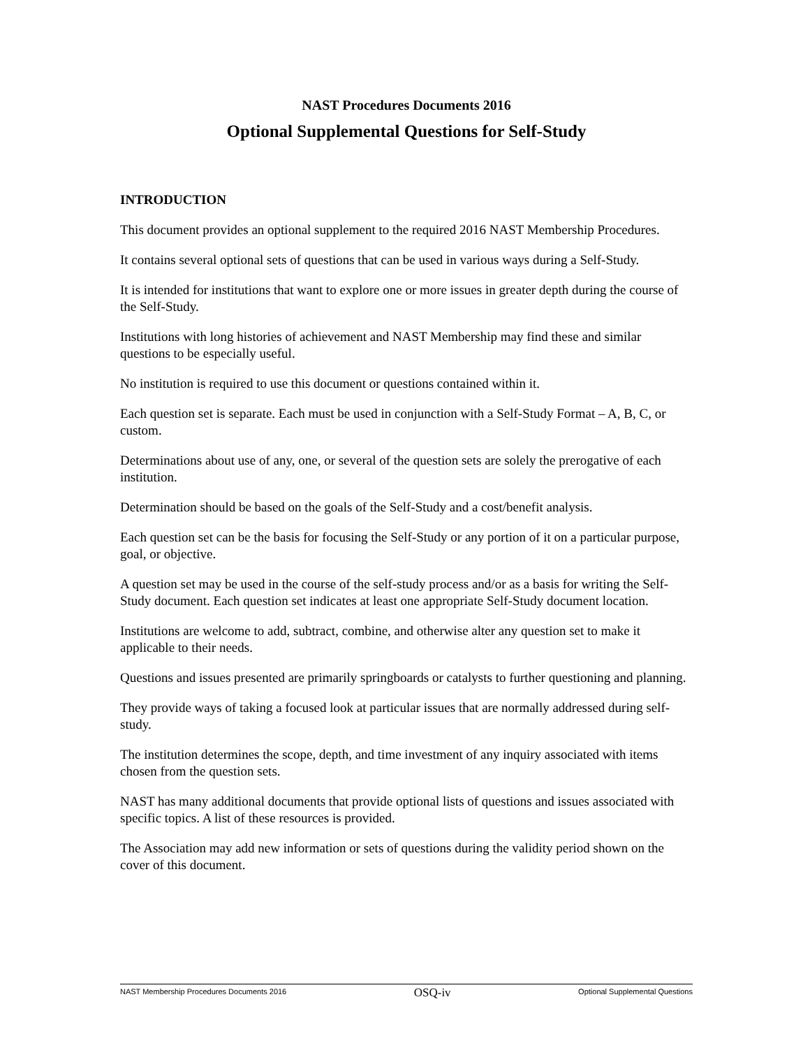NAST Procedures Documents 2016
Optional Supplemental Questions for Self-Study
INTRODUCTION
This document provides an optional supplement to the required 2016 NAST Membership Procedures.
It contains several optional sets of questions that can be used in various ways during a Self-Study.
It is intended for institutions that want to explore one or more issues in greater depth during the course of the Self-Study.
Institutions with long histories of achievement and NAST Membership may find these and similar questions to be especially useful.
No institution is required to use this document or questions contained within it.
Each question set is separate. Each must be used in conjunction with a Self-Study Format – A, B, C, or custom.
Determinations about use of any, one, or several of the question sets are solely the prerogative of each institution.
Determination should be based on the goals of the Self-Study and a cost/benefit analysis.
Each question set can be the basis for focusing the Self-Study or any portion of it on a particular purpose, goal, or objective.
A question set may be used in the course of the self-study process and/or as a basis for writing the Self-Study document. Each question set indicates at least one appropriate Self-Study document location.
Institutions are welcome to add, subtract, combine, and otherwise alter any question set to make it applicable to their needs.
Questions and issues presented are primarily springboards or catalysts to further questioning and planning.
They provide ways of taking a focused look at particular issues that are normally addressed during self-study.
The institution determines the scope, depth, and time investment of any inquiry associated with items chosen from the question sets.
NAST has many additional documents that provide optional lists of questions and issues associated with specific topics. A list of these resources is provided.
The Association may add new information or sets of questions during the validity period shown on the cover of this document.
NAST Membership Procedures Documents 2016 OSQ-iv Optional Supplemental Questions